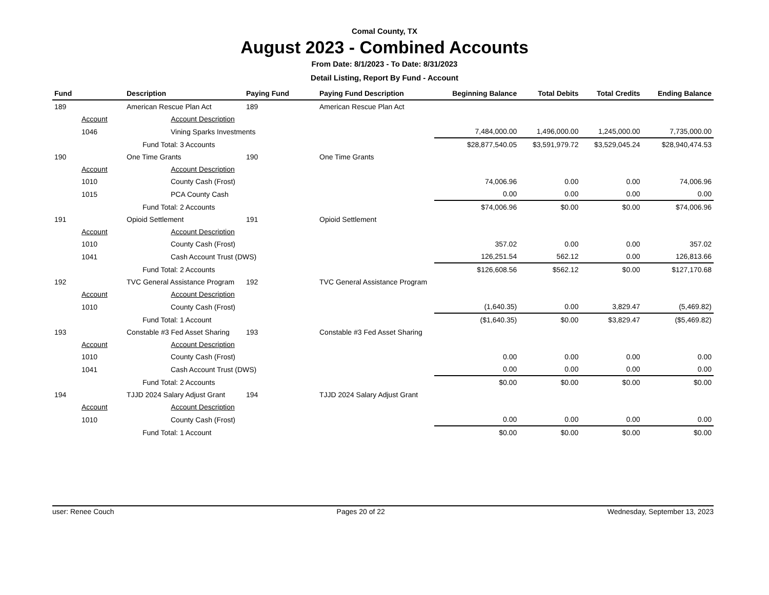Comal County, TX
August 2023 - Combined Accounts
From Date: 8/1/2023 - To Date: 8/31/2023
Detail Listing, Report By Fund - Account
| Fund | | Description | Paying Fund | Paying Fund Description | Beginning Balance | Total Debits | Total Credits | Ending Balance |
| --- | --- | --- | --- | --- | --- | --- | --- | --- |
| 189 | | American Rescue Plan Act | 189 | American Rescue Plan Act | | | | |
| | Account Account Description | | | | | | | |
| | 1046 | Vining Sparks Investments | | | 7,484,000.00 | 1,496,000.00 | 1,245,000.00 | 7,735,000.00 |
| | | Fund Total: 3 Accounts | | | $28,877,540.05 | $3,591,979.72 | $3,529,045.24 | $28,940,474.53 |
| 190 | | One Time Grants | 190 | One Time Grants | | | | |
| | Account Account Description | | | | | | | |
| | 1010 | County Cash (Frost) | | | 74,006.96 | 0.00 | 0.00 | 74,006.96 |
| | 1015 | PCA County Cash | | | 0.00 | 0.00 | 0.00 | 0.00 |
| | | Fund Total: 2 Accounts | | | $74,006.96 | $0.00 | $0.00 | $74,006.96 |
| 191 | | Opioid Settlement | 191 | Opioid Settlement | | | | |
| | Account Account Description | | | | | | | |
| | 1010 | County Cash (Frost) | | | 357.02 | 0.00 | 0.00 | 357.02 |
| | 1041 | Cash Account Trust (DWS) | | | 126,251.54 | 562.12 | 0.00 | 126,813.66 |
| | | Fund Total: 2 Accounts | | | $126,608.56 | $562.12 | $0.00 | $127,170.68 |
| 192 | | TVC General Assistance Program | 192 | TVC General Assistance Program | | | | |
| | Account Account Description | | | | | | | |
| | 1010 | County Cash (Frost) | | | (1,640.35) | 0.00 | 3,829.47 | (5,469.82) |
| | | Fund Total: 1 Account | | | ($1,640.35) | $0.00 | $3,829.47 | ($5,469.82) |
| 193 | | Constable #3 Fed Asset Sharing | 193 | Constable #3 Fed Asset Sharing | | | | |
| | Account Account Description | | | | | | | |
| | 1010 | County Cash (Frost) | | | 0.00 | 0.00 | 0.00 | 0.00 |
| | 1041 | Cash Account Trust (DWS) | | | 0.00 | 0.00 | 0.00 | 0.00 |
| | | Fund Total: 2 Accounts | | | $0.00 | $0.00 | $0.00 | $0.00 |
| 194 | | TJJD 2024 Salary Adjust Grant | 194 | TJJD 2024 Salary Adjust Grant | | | | |
| | Account Account Description | | | | | | | |
| | 1010 | County Cash (Frost) | | | 0.00 | 0.00 | 0.00 | 0.00 |
| | | Fund Total: 1 Account | | | $0.00 | $0.00 | $0.00 | $0.00 |
user: Renee Couch Pages 20 of 22 Wednesday, September 13, 2023